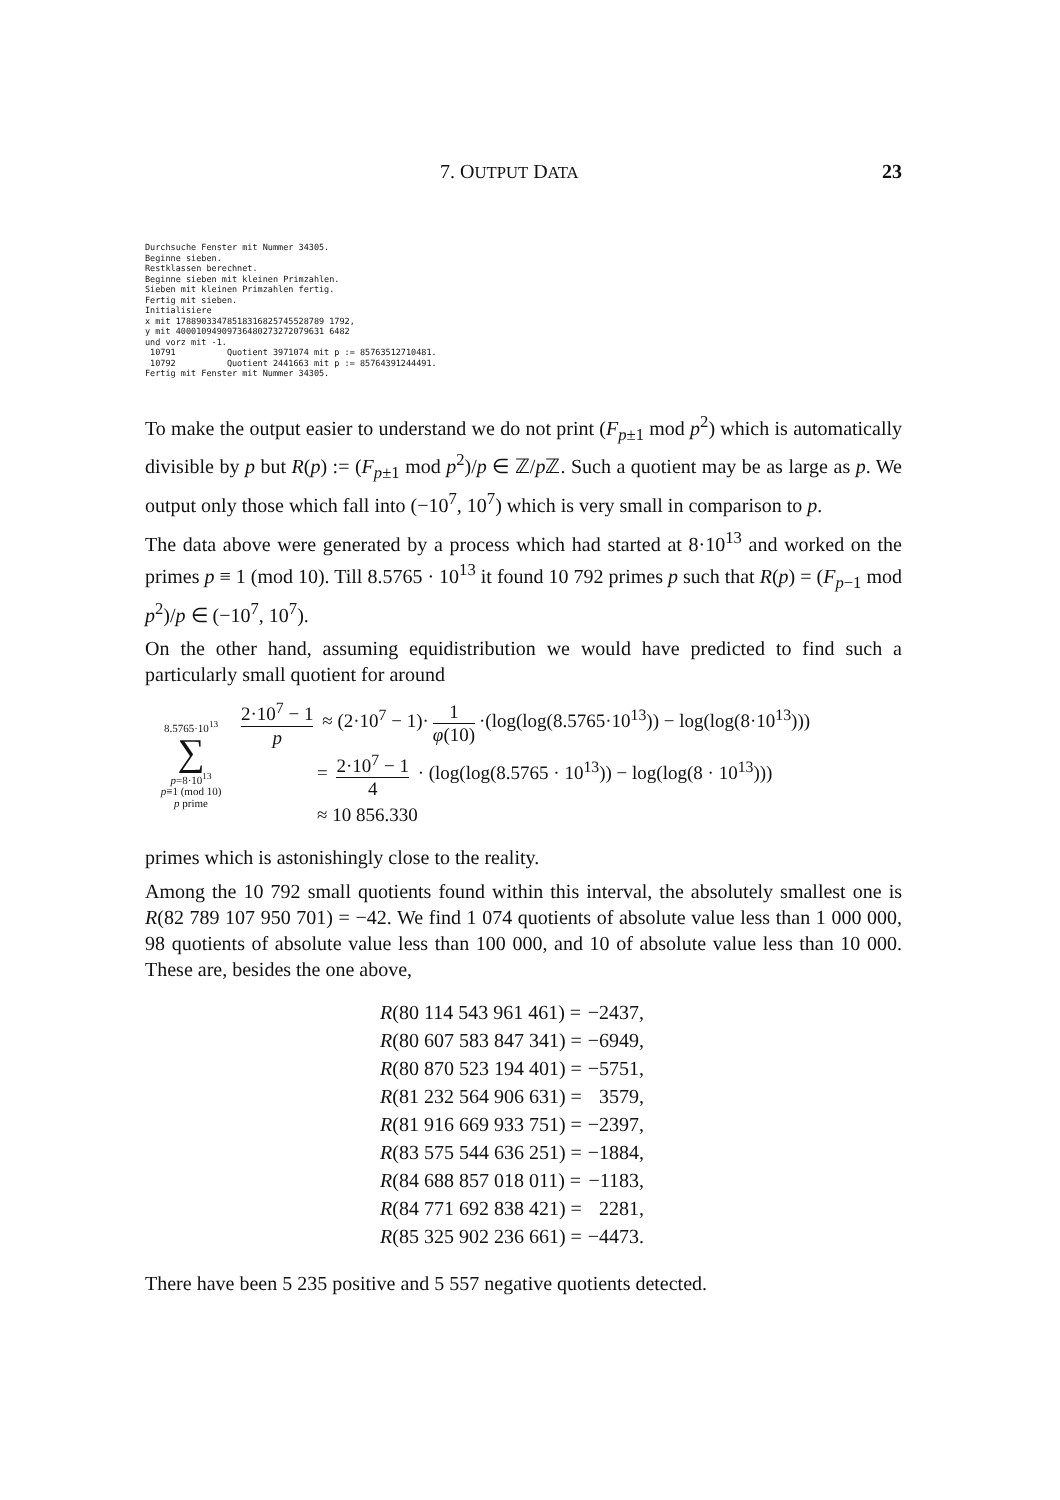7. OUTPUT DATA 23
Durchsuche Fenster mit Nummer 34305.
Beginne sieben.
Restklassen berechnet.
Beginne sieben mit kleinen Primzahlen.
Sieben mit kleinen Primzahlen fertig.
Fertig mit sieben.
Initialisiere
x mit 17889033478518316825745528789 1792,
y mit 40001094909736480273272079631 6482
und vorz mit -1.
 10791          Quotient 3971074 mit p := 85763512710481.
 10792          Quotient 2441663 mit p := 85764391244491.
Fertig mit Fenster mit Nummer 34305.
To make the output easier to understand we do not print (F<sub>p±1</sub> mod p<sup>2</sup>) which is automatically divisible by p but R(p) := (F<sub>p±1</sub> mod p<sup>2</sup>)/p ∈ ℤ/p ℤ. Such a quotient may be as large as p. We output only those which fall into (−10<sup>7</sup>, 10<sup>7</sup>) which is very small in comparison to p.
The data above were generated by a process which had started at 8·10<sup>13</sup> and worked on the primes p ≡ 1 (mod 10). Till 8.5765 · 10<sup>13</sup> it found 10 792 primes p such that R(p) = (F<sub>p−1</sub> mod p<sup>2</sup>)/p ∈ (−10<sup>7</sup>, 10<sup>7</sup>).
On the other hand, assuming equidistribution we would have predicted to find such a particularly small quotient for around
8.5765·10<sup>13</sup>
∑
p=8·10<sup>13</sup>
p≡1 (mod 10)
p prime
2·10<sup>7</sup> − 1 p ≈ (2·10<sup>7</sup> − 1)· 1 φ(10) ·(log(log(8.5765·10<sup>13</sup>)) − log(log(8·10<sup>13</sup>)))
= 2·10<sup>7</sup> − 1 4 · (log(log(8.5765 · 10<sup>13</sup>)) − log(log(8 · 10<sup>13</sup>)))
≈ 10 856.330
primes which is astonishingly close to the reality.
Among the 10 792 small quotients found within this interval, the absolutely smallest one is R(82 789 107 950 701) = −42. We find 1 074 quotients of absolute value less than 1 000 000, 98 quotients of absolute value less than 100 000, and 10 of absolute value less than 10 000. These are, besides the one above,
| R (80 114 543 961 461) = | −2437, |
| R (80 607 583 847 341) = | −6949, |
| R (80 870 523 194 401) = | −5751, |
| R (81 232 564 906 631) = | 3579, |
| R (81 916 669 933 751) = | −2397, |
| R (83 575 544 636 251) = | −1884, |
| R (84 688 857 018 011) = | −1183, |
| R (84 771 692 838 421) = | 2281, |
| R (85 325 902 236 661) = | −4473. |
There have been 5 235 positive and 5 557 negative quotients detected.